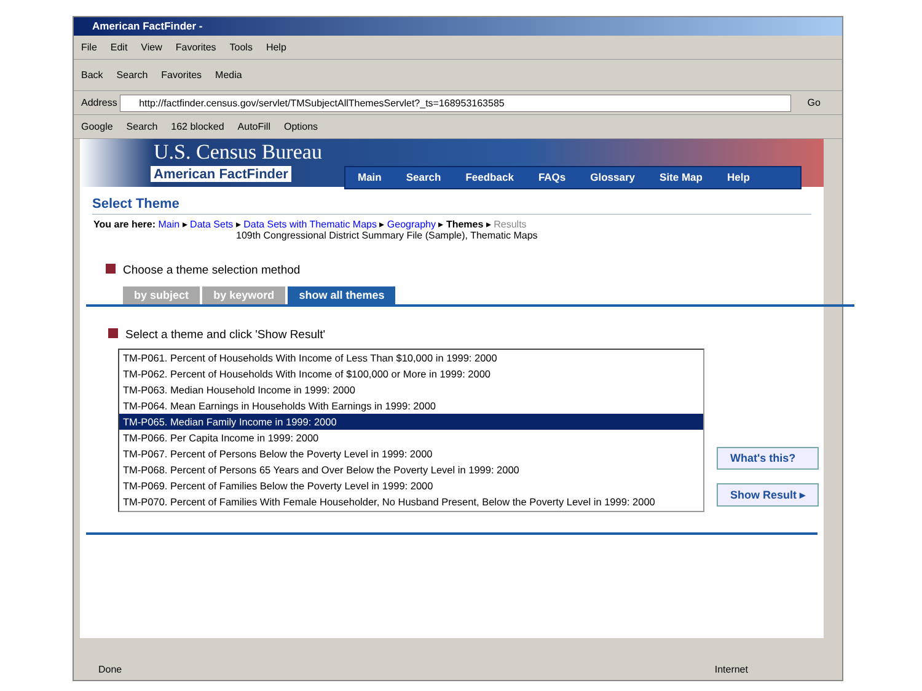American FactFinder -
File Edit View Favorites Tools Help
Back Search Favorites Media
Address http://factfinder.census.gov/servlet/TMSubjectAllThemesServlet?_ts=168953163585 Go
Google Search 162 blocked AutoFill Options
U.S. Census Bureau
American FactFinder Main Search Feedback FAQs Glossary Site Map Help
Select Theme
You are here: Main ▸ Data Sets ▸ Data Sets with Thematic Maps ▸ Geography ▸ Themes ▸ Results
109th Congressional District Summary File (Sample), Thematic Maps
Choose a theme selection method
by subject by keyword show all themes
Select a theme and click 'Show Result'
TM-P061. Percent of Households With Income of Less Than $10,000 in 1999: 2000
TM-P062. Percent of Households With Income of $100,000 or More in 1999: 2000
TM-P063. Median Household Income in 1999: 2000
TM-P064. Mean Earnings in Households With Earnings in 1999: 2000
TM-P065. Median Family Income in 1999: 2000
TM-P066. Per Capita Income in 1999: 2000
TM-P067. Percent of Persons Below the Poverty Level in 1999: 2000
TM-P068. Percent of Persons 65 Years and Over Below the Poverty Level in 1999: 2000
TM-P069. Percent of Families Below the Poverty Level in 1999: 2000
TM-P070. Percent of Families With Female Householder, No Husband Present, Below the Poverty Level in 1999: 2000
What's this?
Show Result ▸
Done Internet